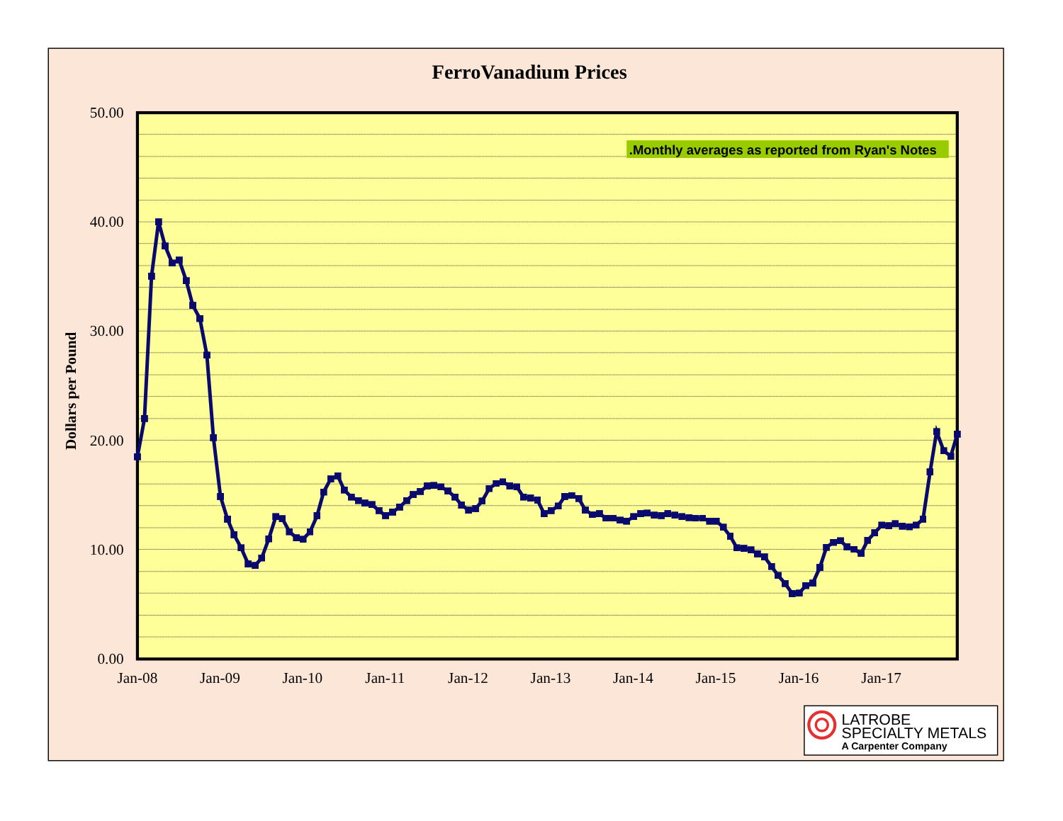FerroVanadium Prices
.Monthly averages as reported from Ryan's Notes
50.00
40.00
30.00
20.00
10.00
0.00
Dollars per Pound
Jan-08
Jan-09
Jan-10
Jan-11
Jan-12
Jan-13
Jan-14
Jan-15
Jan-16
Jan-17
LATROBE
SPECIALTY METALS
A Carpenter Company